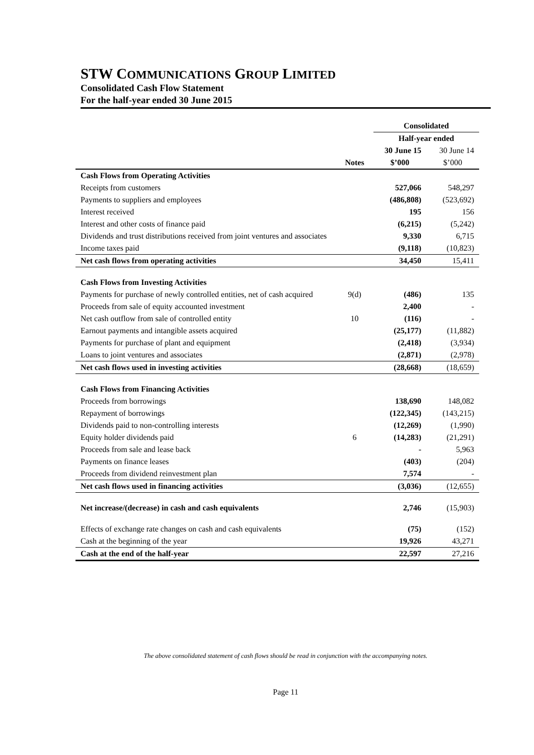STW COMMUNICATIONS GROUP LIMITED
Consolidated Cash Flow Statement
For the half-year ended 30 June 2015
| | | Consolidated | |
| | | Half-year ended | |
| | | 30 June 15 | 30 June 14 |
| | Notes | $’000 | $’000 |
| Cash Flows from Operating Activities | | | |
| Receipts from customers | | 527,066 | 548,297 |
| Payments to suppliers and employees | | (486,808) | (523,692) |
| Interest received | | 195 | 156 |
| Interest and other costs of finance paid | | (6,215) | (5,242) |
| Dividends and trust distributions received from joint ventures and associates | | 9,330 | 6,715 |
| Income taxes paid | | (9,118) | (10,823) |
| Net cash flows from operating activities | | 34,450 | 15,411 |
| Cash Flows from Investing Activities | | | |
| Payments for purchase of newly controlled entities, net of cash acquired | 9(d) | (486) | 135 |
| Proceeds from sale of equity accounted investment | | 2,400 | - |
| Net cash outflow from sale of controlled entity | 10 | (116) | - |
| Earnout payments and intangible assets acquired | | (25,177) | (11,882) |
| Payments for purchase of plant and equipment | | (2,418) | (3,934) |
| Loans to joint ventures and associates | | (2,871) | (2,978) |
| Net cash flows used in investing activities | | (28,668) | (18,659) |
| Cash Flows from Financing Activities | | | |
| Proceeds from borrowings | | 138,690 | 148,082 |
| Repayment of borrowings | | (122,345) | (143,215) |
| Dividends paid to non-controlling interests | | (12,269) | (1,990) |
| Equity holder dividends paid | 6 | (14,283) | (21,291) |
| Proceeds from sale and lease back | | - | 5,963 |
| Payments on finance leases | | (403) | (204) |
| Proceeds from dividend reinvestment plan | | 7,574 | - |
| Net cash flows used in financing activities | | (3,036) | (12,655) |
| Net increase/(decrease) in cash and cash equivalents | | 2,746 | (15,903) |
| Effects of exchange rate changes on cash and cash equivalents | | (75) | (152) |
| Cash at the beginning of the year | | 19,926 | 43,271 |
| Cash at the end of the half-year | | 22,597 | 27,216 |
The above consolidated statement of cash flows should be read in conjunction with the accompanying notes.
Page 11